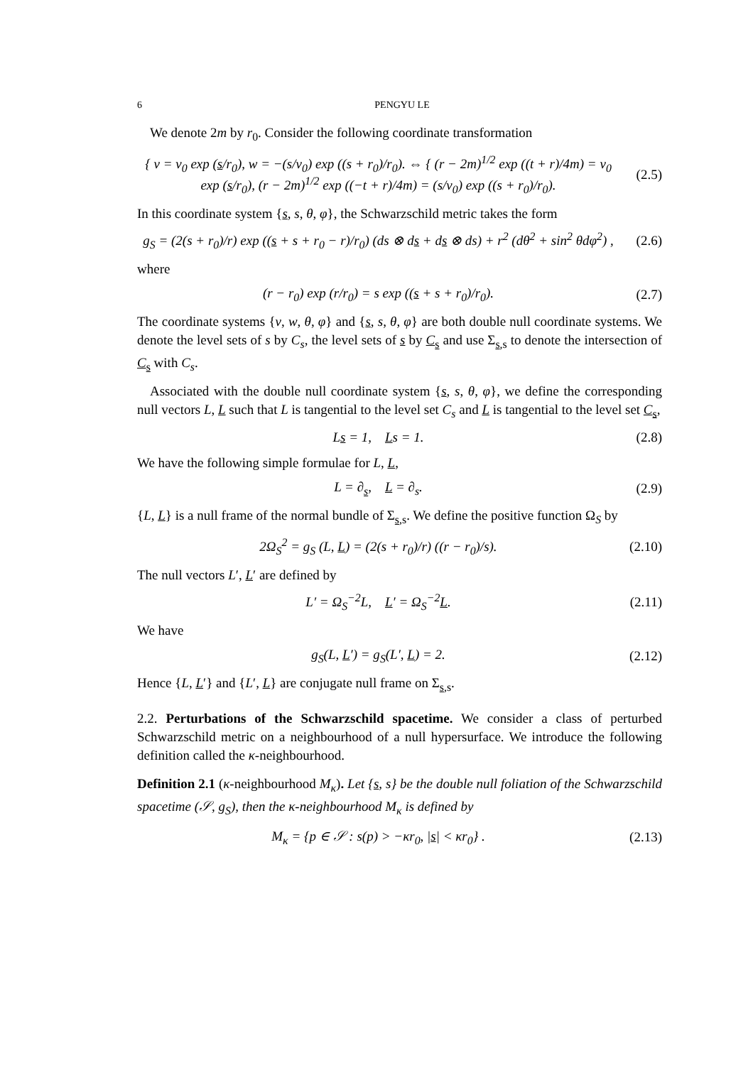6 PENGYU LE
We denote 2m by r<sub>0</sub>. Consider the following coordinate transformation
{ v = v<sub>0</sub> exp (s/r<sub>0</sub>), w = −(s/v<sub>0</sub>) exp ((s + r<sub>0</sub>)/r<sub>0</sub>). ⇔ { (r − 2m)<sup>1/2</sup> exp ((t + r)/4m) = v<sub>0</sub> exp (s/r<sub>0</sub>), (r − 2m)<sup>1/2</sup> exp ((−t + r)/4m) = (s/v<sub>0</sub>) exp ((s + r<sub>0</sub>)/r<sub>0</sub>).
(2.5)
In this coordinate system {s, s, θ, φ}, the Schwarzschild metric takes the form
g<sub>S</sub> = (2(s + r<sub>0</sub>)/r) exp ((s + s + r<sub>0</sub> − r)/r<sub>0</sub>) (ds ⊗ ds + ds ⊗ ds) + r<sup>2</sup> (dθ<sup>2</sup> + sin<sup>2</sup> θdφ<sup>2</sup>) ,
(2.6)
where
(r − r<sub>0</sub>) exp (r/r<sub>0</sub>) = s exp ((s + s + r<sub>0</sub>)/r<sub>0</sub>).
(2.7)
The coordinate systems {v, w, θ, φ} and {s, s, θ, φ} are both double null coordinate systems. We denote the level sets of s by C<sub>s</sub>, the level sets of s by C<sub>s</sub> and use Σ<sub>s,s</sub> to denote the intersection of C<sub>s</sub> with C<sub>s</sub>.
Associated with the double null coordinate system {s, s, θ, φ}, we define the corresponding null vectors L, L such that L is tangential to the level set C<sub>s</sub> and L is tangential to the level set C<sub>s</sub>,
Ls = 1, Ls = 1. (2.8)
We have the following simple formulae for L, L,
L = ∂<sub>s</sub>, L = ∂<sub>s</sub>. (2.9)
{L, L} is a null frame of the normal bundle of Σ<sub>s,s</sub>. We define the positive function Ω<sub>S</sub> by
2Ω<sub>S</sub><sup>2</sup> = g<sub>S</sub> (L, L) = (2(s + r<sub>0</sub>)/r) ((r − r<sub>0</sub>)/s).
(2.10)
The null vectors L′, L′ are defined by
L′ = Ω<sub>S</sub><sup>−2</sup>L, L′ = Ω<sub>S</sub><sup>−2</sup>L.
(2.11)
We have
g<sub>S</sub>(L, L′) = g<sub>S</sub>(L′, L) = 2.
(2.12)
Hence {L, L′} and {L′, L} are conjugate null frame on Σ<sub>s,s</sub>.
2.2. Perturbations of the Schwarzschild spacetime. We consider a class of perturbed Schwarzschild metric on a neighbourhood of a null hypersurface. We introduce the following definition called the κ-neighbourhood.
Definition 2.1 (κ-neighbourhood M<sub>κ</sub>). Let {s, s} be the double null foliation of the Schwarzschild spacetime (𝒮, g<sub>S</sub>), then the κ-neighbourhood M<sub>κ</sub> is defined by
M<sub>κ</sub> = {p ∈ 𝒮 : s(p) > −κr<sub>0</sub>, |s| < κr<sub>0</sub>} .
(2.13)